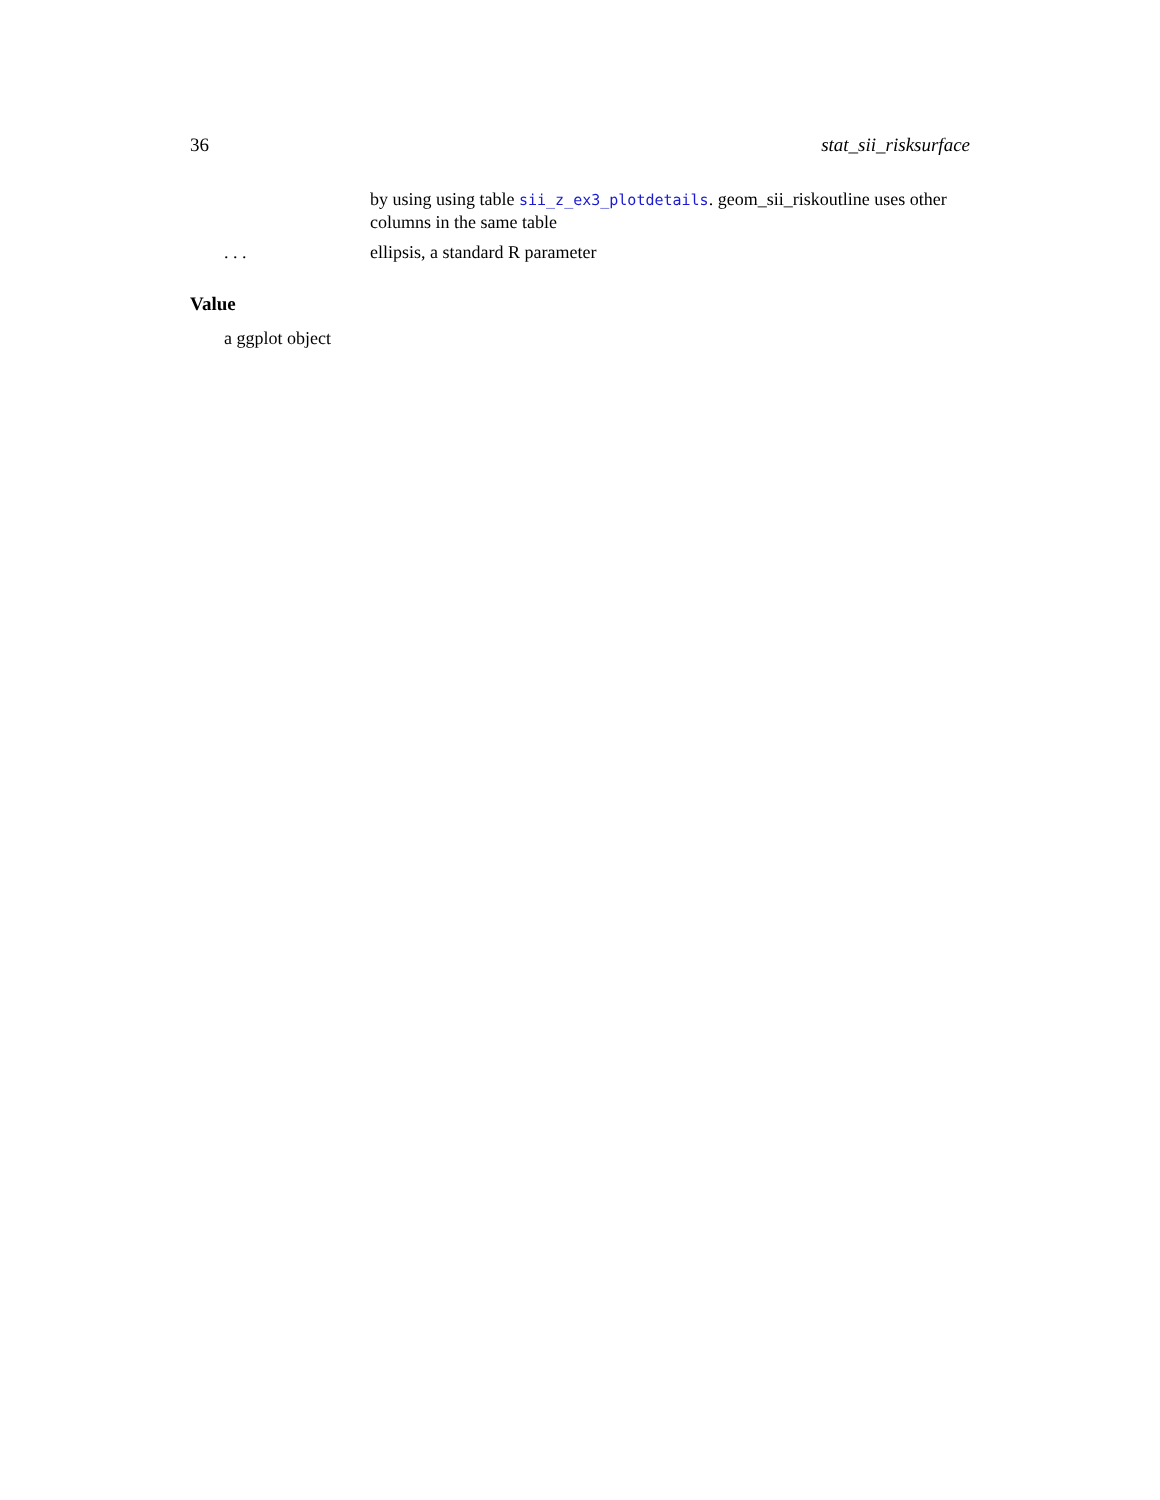36 stat_sii_risksurface
by using using table sii_z_ex3_plotdetails. geom_sii_riskoutline uses other columns in the same table
. . . ellipsis, a standard R parameter
Value
a ggplot object